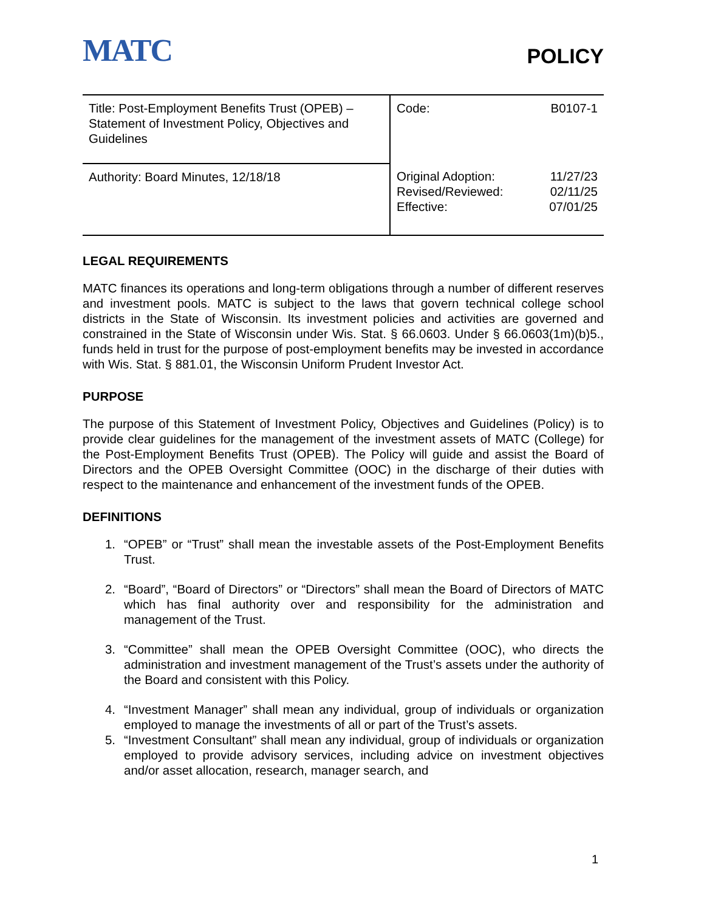MATC
POLICY
| Title: Post-Employment Benefits Trust (OPEB) – Statement of Investment Policy, Objectives and Guidelines | Code: B0107-1 |
| Authority: Board Minutes, 12/18/18 | Original Adoption: 11/27/23 Revised/Reviewed: 02/11/25 Effective: 07/01/25 |
LEGAL REQUIREMENTS
MATC finances its operations and long-term obligations through a number of different reserves and investment pools. MATC is subject to the laws that govern technical college school districts in the State of Wisconsin. Its investment policies and activities are governed and constrained in the State of Wisconsin under Wis. Stat. § 66.0603. Under § 66.0603(1m)(b)5., funds held in trust for the purpose of post-employment benefits may be invested in accordance with Wis. Stat. § 881.01, the Wisconsin Uniform Prudent Investor Act.
PURPOSE
The purpose of this Statement of Investment Policy, Objectives and Guidelines (Policy) is to provide clear guidelines for the management of the investment assets of MATC (College) for the Post-Employment Benefits Trust (OPEB). The Policy will guide and assist the Board of Directors and the OPEB Oversight Committee (OOC) in the discharge of their duties with respect to the maintenance and enhancement of the investment funds of the OPEB.
DEFINITIONS
1. “OPEB” or “Trust” shall mean the investable assets of the Post-Employment Benefits Trust.
2. “Board”, “Board of Directors” or “Directors” shall mean the Board of Directors of MATC which has final authority over and responsibility for the administration and management of the Trust.
3. “Committee” shall mean the OPEB Oversight Committee (OOC), who directs the administration and investment management of the Trust’s assets under the authority of the Board and consistent with this Policy.
4. “Investment Manager” shall mean any individual, group of individuals or organization employed to manage the investments of all or part of the Trust’s assets.
5. “Investment Consultant” shall mean any individual, group of individuals or organization employed to provide advisory services, including advice on investment objectives and/or asset allocation, research, manager search, and
1